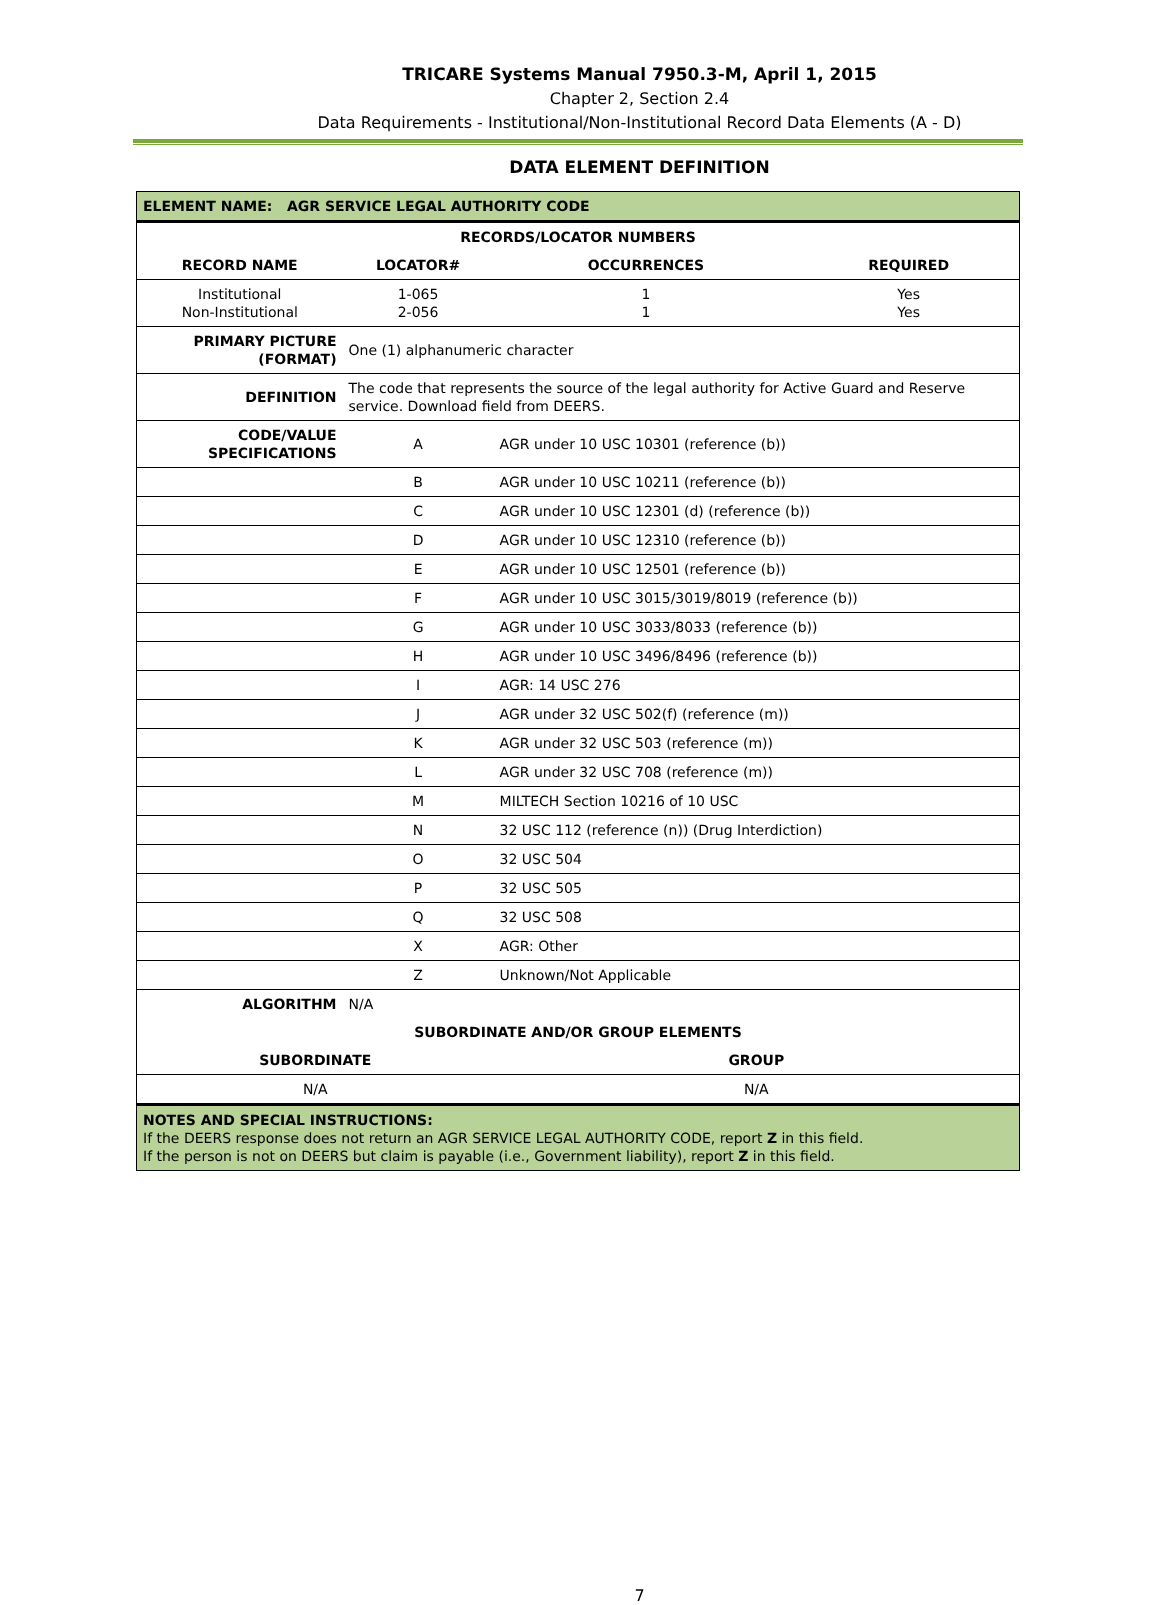TRICARE Systems Manual 7950.3-M, April 1, 2015
Chapter 2, Section 2.4
Data Requirements - Institutional/Non-Institutional Record Data Elements (A - D)
DATA ELEMENT DEFINITION
| ELEMENT NAME: AGR SERVICE LEGAL AUTHORITY CODE | | | |
| RECORDS/LOCATOR NUMBERS | | | |
| RECORD NAME | LOCATOR# | OCCURRENCES | REQUIRED |
| Institutional Non-Institutional | 1-065 2-056 | 1 1 | Yes Yes |
| PRIMARY PICTURE (FORMAT) | One (1) alphanumeric character | | |
| DEFINITION | The code that represents the source of the legal authority for Active Guard and Reserve service. Download field from DEERS. | | |
| CODE/VALUE SPECIFICATIONS | A | AGR under 10 USC 10301 (reference (b)) | |
| | B | AGR under 10 USC 10211 (reference (b)) | |
| | C | AGR under 10 USC 12301 (d) (reference (b)) | |
| | D | AGR under 10 USC 12310 (reference (b)) | |
| | E | AGR under 10 USC 12501 (reference (b)) | |
| | F | AGR under 10 USC 3015/3019/8019 (reference (b)) | |
| | G | AGR under 10 USC 3033/8033 (reference (b)) | |
| | H | AGR under 10 USC 3496/8496 (reference (b)) | |
| | I | AGR: 14 USC 276 | |
| | J | AGR under 32 USC 502(f) (reference (m)) | |
| | K | AGR under 32 USC 503 (reference (m)) | |
| | L | AGR under 32 USC 708 (reference (m)) | |
| | M | MILTECH Section 10216 of 10 USC | |
| | N | 32 USC 112 (reference (n)) (Drug Interdiction) | |
| | O | 32 USC 504 | |
| | P | 32 USC 505 | |
| | Q | 32 USC 508 | |
| | X | AGR: Other | |
| | Z | Unknown/Not Applicable | |
| ALGORITHM | N/A | | |
| SUBORDINATE AND/OR GROUP ELEMENTS | | | |
| SUBORDINATE | | GROUP | |
| N/A | | N/A | |
| NOTES AND SPECIAL INSTRUCTIONS: If the DEERS response does not return an AGR SERVICE LEGAL AUTHORITY CODE, report Z in this field. If the person is not on DEERS but claim is payable (i.e., Government liability), report Z in this field. | | | |
7